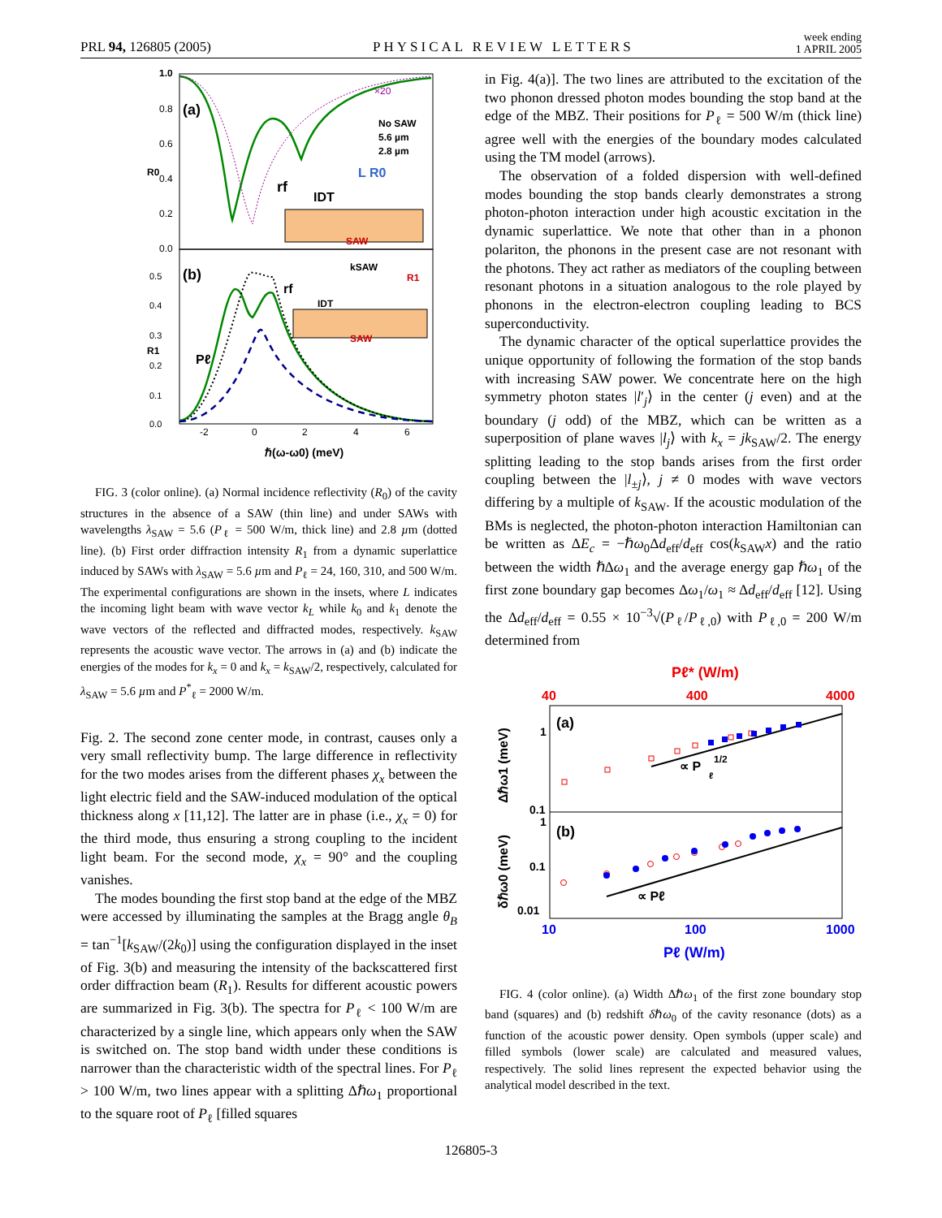PRL 94, 126805 (2005) PHYSICAL REVIEW LETTERS week ending
1 APRIL 2005
1.0
0.8
0.6
0.4
0.2
0.0
(a)
(b)
×20
No SAW
5.6 µm
2.8 µm
R0
R1
rf
IDT
L R0
SAW
0.5
0.4
0.3
0.2
0.1
0.0
Pℓ
kSAW
R1
rf
IDT
SAW
-2
0
2
4
6
ℏ(ω-ω0) (meV)
FIG. 3 (color online). (a) Normal incidence reflectivity (R<sub>0</sub>) of the cavity structures in the absence of a SAW (thin line) and under SAWs with wavelengths λ<sub>SAW</sub> = 5.6 (P<sub>ℓ</sub> = 500 W/m, thick line) and 2.8 µm (dotted line). (b) First order diffraction intensity R<sub>1</sub> from a dynamic superlattice induced by SAWs with λ<sub>SAW</sub> = 5.6 µm and P<sub>ℓ</sub> = 24, 160, 310, and 500 W/m. The experimental configurations are shown in the insets, where L indicates the incoming light beam with wave vector k<sub>L</sub> while k<sub>0</sub> and k<sub>1</sub> denote the wave vectors of the reflected and diffracted modes, respectively. k<sub>SAW</sub> represents the acoustic wave vector. The arrows in (a) and (b) indicate the energies of the modes for k<sub>x</sub> = 0 and k<sub>x</sub> = k<sub>SAW</sub>/2, respectively, calculated for λ<sub>SAW</sub> = 5.6 µm and P<sup>*</sup><sub>ℓ</sub> = 2000 W/m.
Fig. 2. The second zone center mode, in contrast, causes only a very small reflectivity bump. The large difference in reflectivity for the two modes arises from the different phases χ<sub>x</sub> between the light electric field and the SAW-induced modulation of the optical thickness along x [11,12]. The latter are in phase (i.e., χ<sub>x</sub> = 0) for the third mode, thus ensuring a strong coupling to the incident light beam. For the second mode, χ<sub>x</sub> = 90° and the coupling vanishes.
The modes bounding the first stop band at the edge of the MBZ were accessed by illuminating the samples at the Bragg angle θ<sub>B</sub> = tan<sup>−1</sup>[k<sub>SAW</sub>/(2k<sub>0</sub>)] using the configuration displayed in the inset of Fig. 3(b) and measuring the intensity of the backscattered first order diffraction beam (R<sub>1</sub>). Results for different acoustic powers are summarized in Fig. 3(b). The spectra for P<sub>ℓ</sub> < 100 W/m are characterized by a single line, which appears only when the SAW is switched on. The stop band width under these conditions is narrower than the characteristic width of the spectral lines. For P<sub>ℓ</sub> > 100 W/m, two lines appear with a splitting Δℏω<sub>1</sub> proportional to the square root of P<sub>ℓ</sub> [filled squares
in Fig. 4(a)]. The two lines are attributed to the excitation of the two phonon dressed photon modes bounding the stop band at the edge of the MBZ. Their positions for P<sub>ℓ</sub> = 500 W/m (thick line) agree well with the energies of the boundary modes calculated using the TM model (arrows).
The observation of a folded dispersion with well-defined modes bounding the stop bands clearly demonstrates a strong photon-photon interaction under high acoustic excitation in the dynamic superlattice. We note that other than in a phonon polariton, the phonons in the present case are not resonant with the photons. They act rather as mediators of the coupling between resonant photons in a situation analogous to the role played by phonons in the electron-electron coupling leading to BCS superconductivity.
The dynamic character of the optical superlattice provides the unique opportunity of following the formation of the stop bands with increasing SAW power. We concentrate here on the high symmetry photon states |l′<sub>j</sub>⟩ in the center (j even) and at the boundary (j odd) of the MBZ, which can be written as a superposition of plane waves |l<sub>j</sub>⟩ with k<sub>x</sub> = jk<sub>SAW</sub>/2. The energy splitting leading to the stop bands arises from the first order coupling between the |l<sub>±j</sub>⟩, j ≠ 0 modes with wave vectors differing by a multiple of k<sub>SAW</sub>. If the acoustic modulation of the BMs is neglected, the photon-photon interaction Hamiltonian can be written as ΔE<sub>c</sub> = −ℏω<sub>0</sub>Δd<sub>eff</sub>/d<sub>eff</sub> cos(k<sub>SAW</sub>x) and the ratio between the width ℏΔω<sub>1</sub> and the average energy gap ℏω<sub>1</sub> of the first zone boundary gap becomes Δω<sub>1</sub>/ω<sub>1</sub> ≈ Δd<sub>eff</sub>/d<sub>eff</sub> [12]. Using the Δd<sub>eff</sub>/d<sub>eff</sub> = 0.55 × 10<sup>−3</sup>√(P<sub>ℓ</sub>/P<sub>ℓ,0</sub>) with P<sub>ℓ,0</sub> = 200 W/m determined from
Pℓ* (W/m)
40
400
4000
(a)
(b)
1
0.1
1
0.1
0.01
Δℏω1 (meV)
δℏω0 (meV)
∝ P
1/2
ℓ
∝ Pℓ
10
100
1000
Pℓ (W/m)
FIG. 4 (color online). (a) Width Δℏω<sub>1</sub> of the first zone boundary stop band (squares) and (b) redshift δℏω<sub>0</sub> of the cavity resonance (dots) as a function of the acoustic power density. Open symbols (upper scale) and filled symbols (lower scale) are calculated and measured values, respectively. The solid lines represent the expected behavior using the analytical model described in the text.
126805-3